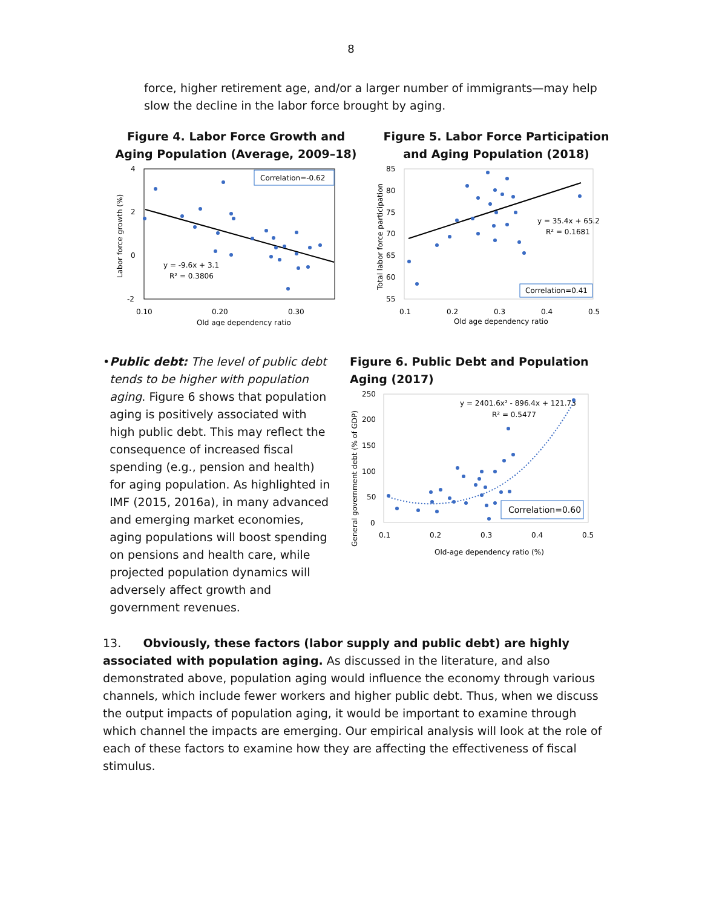8
force, higher retirement age, and/or a larger number of immigrants—may help slow the decline in the labor force brought by aging.
Figure 4. Labor Force Growth and Aging Population (Average, 2009–18)
4
2
0
-2
0.10
0.20
0.30
Old age dependency ratio
Labor force growth (%)
Correlation=-0.62
y = -9.6x + 3.1
R² = 0.3806
Figure 5. Labor Force Participation and Aging Population (2018)
85
80
75
70
65
60
55
0.1
0.2
0.3
0.4
0.5
Old age dependency ratio
Total labor force participation
y = 35.4x + 65.2
R² = 0.1681
Correlation=0.41
• Public debt: The level of public debt tends to be higher with population aging. Figure 6 shows that population aging is positively associated with high public debt. This may reflect the consequence of increased fiscal spending (e.g., pension and health) for aging population. As highlighted in IMF (2015, 2016a), in many advanced and emerging market economies, aging populations will boost spending on pensions and health care, while projected population dynamics will adversely affect growth and government revenues.
Figure 6. Public Debt and Population Aging (2017)
250
200
150
100
50
0
0.1
0.2
0.3
0.4
0.5
Old-age dependency ratio (%)
General government debt (% of GDP)
y = 2401.6x² - 896.4x + 121.73
R² = 0.5477
Correlation=0.60
13. Obviously, these factors (labor supply and public debt) are highly associated with population aging. As discussed in the literature, and also demonstrated above, population aging would influence the economy through various channels, which include fewer workers and higher public debt. Thus, when we discuss the output impacts of population aging, it would be important to examine through which channel the impacts are emerging. Our empirical analysis will look at the role of each of these factors to examine how they are affecting the effectiveness of fiscal stimulus.